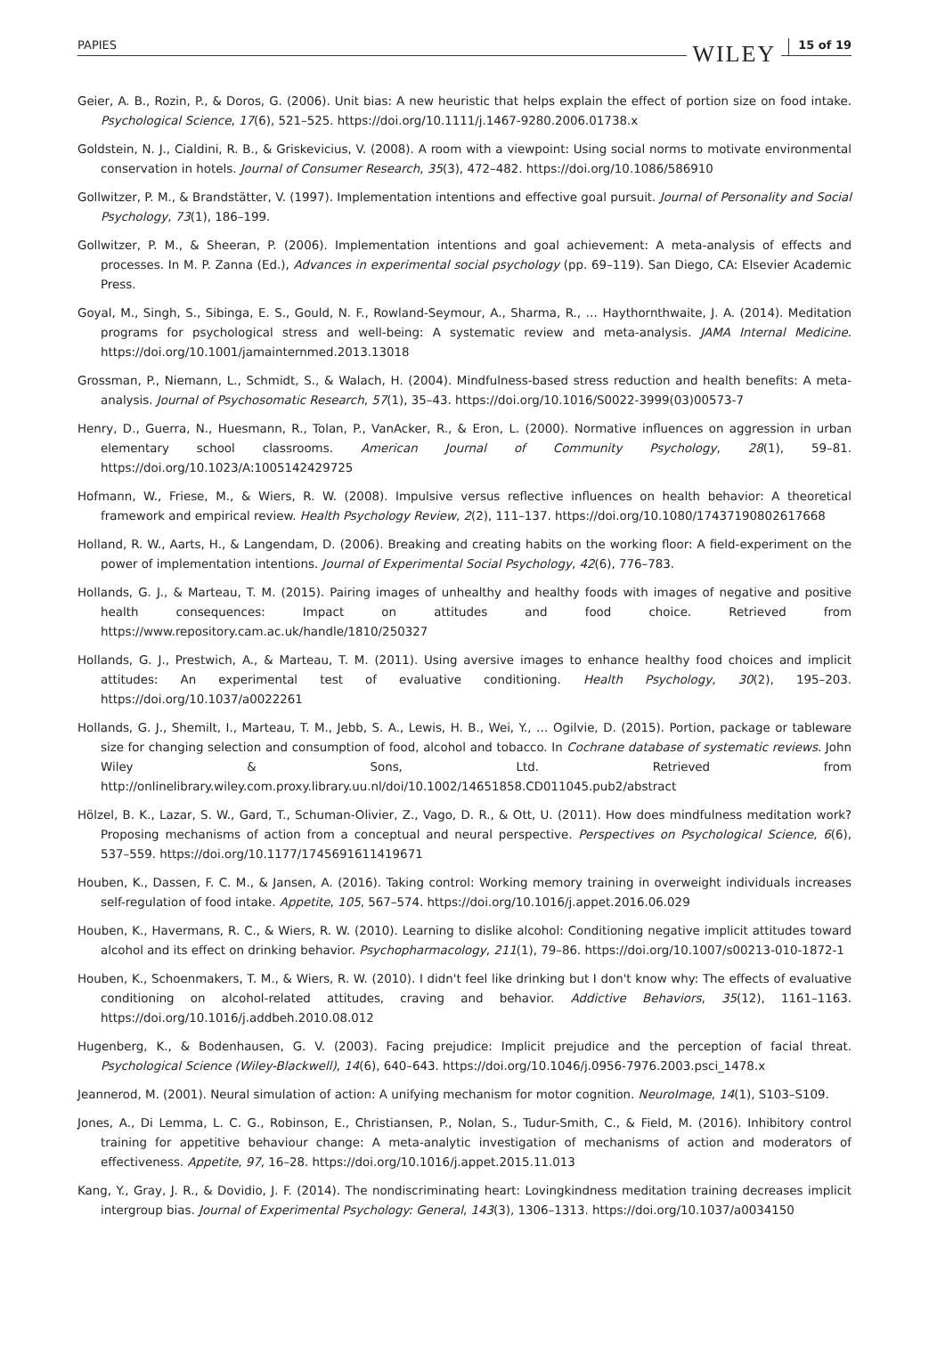PAPIES WILEY 15 of 19
Geier, A. B., Rozin, P., & Doros, G. (2006). Unit bias: A new heuristic that helps explain the effect of portion size on food intake. Psychological Science, 17(6), 521–525. https://doi.org/10.1111/j.1467-9280.2006.01738.x
Goldstein, N. J., Cialdini, R. B., & Griskevicius, V. (2008). A room with a viewpoint: Using social norms to motivate environmental conservation in hotels. Journal of Consumer Research, 35(3), 472–482. https://doi.org/10.1086/586910
Gollwitzer, P. M., & Brandstätter, V. (1997). Implementation intentions and effective goal pursuit. Journal of Personality and Social Psychology, 73(1), 186–199.
Gollwitzer, P. M., & Sheeran, P. (2006). Implementation intentions and goal achievement: A meta-analysis of effects and processes. In M. P. Zanna (Ed.), Advances in experimental social psychology (pp. 69–119). San Diego, CA: Elsevier Academic Press.
Goyal, M., Singh, S., Sibinga, E. S., Gould, N. F., Rowland-Seymour, A., Sharma, R., … Haythornthwaite, J. A. (2014). Meditation programs for psychological stress and well-being: A systematic review and meta-analysis. JAMA Internal Medicine. https://doi.org/10.1001/jamainternmed.2013.13018
Grossman, P., Niemann, L., Schmidt, S., & Walach, H. (2004). Mindfulness-based stress reduction and health benefits: A meta-analysis. Journal of Psychosomatic Research, 57(1), 35–43. https://doi.org/10.1016/S0022-3999(03)00573-7
Henry, D., Guerra, N., Huesmann, R., Tolan, P., VanAcker, R., & Eron, L. (2000). Normative influences on aggression in urban elementary school classrooms. American Journal of Community Psychology, 28(1), 59–81. https://doi.org/10.1023/A:1005142429725
Hofmann, W., Friese, M., & Wiers, R. W. (2008). Impulsive versus reflective influences on health behavior: A theoretical framework and empirical review. Health Psychology Review, 2(2), 111–137. https://doi.org/10.1080/17437190802617668
Holland, R. W., Aarts, H., & Langendam, D. (2006). Breaking and creating habits on the working floor: A field-experiment on the power of implementation intentions. Journal of Experimental Social Psychology, 42(6), 776–783.
Hollands, G. J., & Marteau, T. M. (2015). Pairing images of unhealthy and healthy foods with images of negative and positive health consequences: Impact on attitudes and food choice. Retrieved from https://www.repository.cam.ac.uk/handle/1810/250327
Hollands, G. J., Prestwich, A., & Marteau, T. M. (2011). Using aversive images to enhance healthy food choices and implicit attitudes: An experimental test of evaluative conditioning. Health Psychology, 30(2), 195–203. https://doi.org/10.1037/a0022261
Hollands, G. J., Shemilt, I., Marteau, T. M., Jebb, S. A., Lewis, H. B., Wei, Y., … Ogilvie, D. (2015). Portion, package or tableware size for changing selection and consumption of food, alcohol and tobacco. In Cochrane database of systematic reviews. John Wiley & Sons, Ltd. Retrieved from http://onlinelibrary.wiley.com.proxy.library.uu.nl/doi/10.1002/14651858.CD011045.pub2/abstract
Hölzel, B. K., Lazar, S. W., Gard, T., Schuman-Olivier, Z., Vago, D. R., & Ott, U. (2011). How does mindfulness meditation work? Proposing mechanisms of action from a conceptual and neural perspective. Perspectives on Psychological Science, 6(6), 537–559. https://doi.org/10.1177/1745691611419671
Houben, K., Dassen, F. C. M., & Jansen, A. (2016). Taking control: Working memory training in overweight individuals increases self-regulation of food intake. Appetite, 105, 567–574. https://doi.org/10.1016/j.appet.2016.06.029
Houben, K., Havermans, R. C., & Wiers, R. W. (2010). Learning to dislike alcohol: Conditioning negative implicit attitudes toward alcohol and its effect on drinking behavior. Psychopharmacology, 211(1), 79–86. https://doi.org/10.1007/s00213-010-1872-1
Houben, K., Schoenmakers, T. M., & Wiers, R. W. (2010). I didn't feel like drinking but I don't know why: The effects of evaluative conditioning on alcohol-related attitudes, craving and behavior. Addictive Behaviors, 35(12), 1161–1163. https://doi.org/10.1016/j.addbeh.2010.08.012
Hugenberg, K., & Bodenhausen, G. V. (2003). Facing prejudice: Implicit prejudice and the perception of facial threat. Psychological Science (Wiley-Blackwell), 14(6), 640–643. https://doi.org/10.1046/j.0956-7976.2003.psci_1478.x
Jeannerod, M. (2001). Neural simulation of action: A unifying mechanism for motor cognition. NeuroImage, 14(1), S103–S109.
Jones, A., Di Lemma, L. C. G., Robinson, E., Christiansen, P., Nolan, S., Tudur-Smith, C., & Field, M. (2016). Inhibitory control training for appetitive behaviour change: A meta-analytic investigation of mechanisms of action and moderators of effectiveness. Appetite, 97, 16–28. https://doi.org/10.1016/j.appet.2015.11.013
Kang, Y., Gray, J. R., & Dovidio, J. F. (2014). The nondiscriminating heart: Lovingkindness meditation training decreases implicit intergroup bias. Journal of Experimental Psychology: General, 143(3), 1306–1313. https://doi.org/10.1037/a0034150